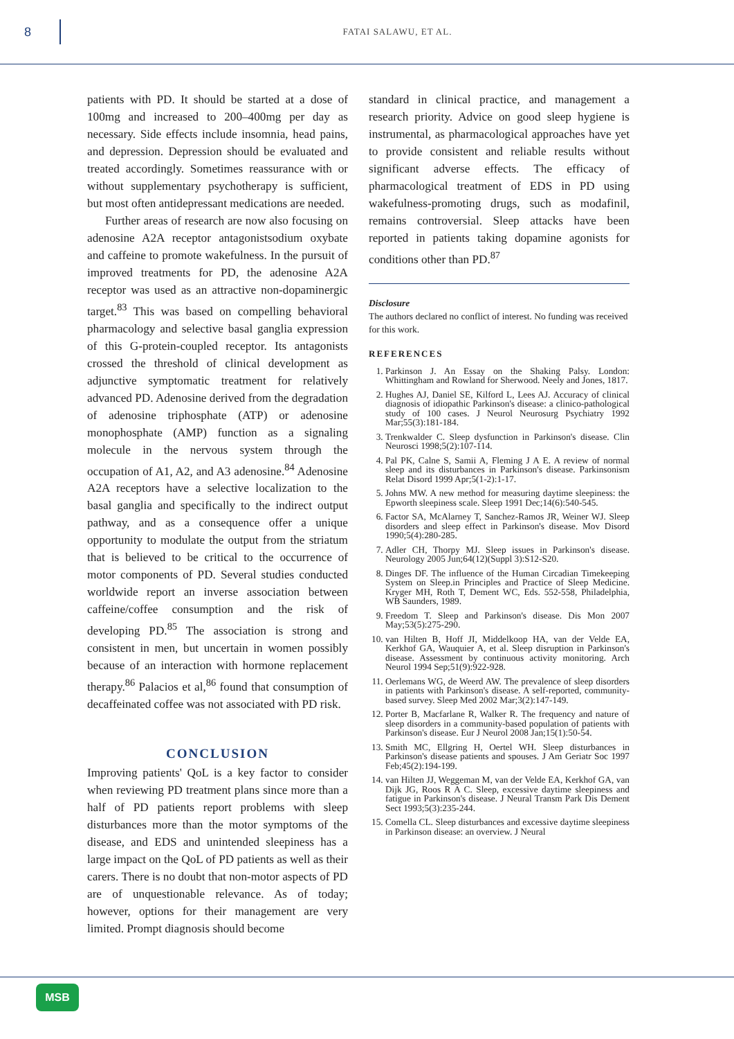8
FATAI SALAWU, ET AL.
patients with PD. It should be started at a dose of 100mg and increased to 200–400mg per day as necessary. Side effects include insomnia, head pains, and depression. Depression should be evaluated and treated accordingly. Sometimes reassurance with or without supplementary psychotherapy is sufficient, but most often antidepressant medications are needed.
Further areas of research are now also focusing on adenosine A2A receptor antagonistsodium oxybate and caffeine to promote wakefulness. In the pursuit of improved treatments for PD, the adenosine A2A receptor was used as an attractive non-dopaminergic target.<sup>83</sup> This was based on compelling behavioral pharmacology and selective basal ganglia expression of this G-protein-coupled receptor. Its antagonists crossed the threshold of clinical development as adjunctive symptomatic treatment for relatively advanced PD. Adenosine derived from the degradation of adenosine triphosphate (ATP) or adenosine monophosphate (AMP) function as a signaling molecule in the nervous system through the occupation of A1, A2, and A3 adenosine.<sup>84</sup> Adenosine A2A receptors have a selective localization to the basal ganglia and specifically to the indirect output pathway, and as a consequence offer a unique opportunity to modulate the output from the striatum that is believed to be critical to the occurrence of motor components of PD. Several studies conducted worldwide report an inverse association between caffeine/coffee consumption and the risk of developing PD.<sup>85</sup> The association is strong and consistent in men, but uncertain in women possibly because of an interaction with hormone replacement therapy.<sup>86</sup> Palacios et al,<sup>86</sup> found that consumption of decaffeinated coffee was not associated with PD risk.
CONCLUSION
Improving patients' QoL is a key factor to consider when reviewing PD treatment plans since more than a half of PD patients report problems with sleep disturbances more than the motor symptoms of the disease, and EDS and unintended sleepiness has a large impact on the QoL of PD patients as well as their carers. There is no doubt that non-motor aspects of PD are of unquestionable relevance. As of today; however, options for their management are very limited. Prompt diagnosis should become
standard in clinical practice, and management a research priority. Advice on good sleep hygiene is instrumental, as pharmacological approaches have yet to provide consistent and reliable results without significant adverse effects. The efficacy of pharmacological treatment of EDS in PD using wakefulness-promoting drugs, such as modafinil, remains controversial. Sleep attacks have been reported in patients taking dopamine agonists for conditions other than PD.<sup>87</sup>
Disclosure
The authors declared no conflict of interest. No funding was received for this work.
REFERENCES
1. Parkinson J. An Essay on the Shaking Palsy. London: Whittingham and Rowland for Sherwood. Neely and Jones, 1817.
2. Hughes AJ, Daniel SE, Kilford L, Lees AJ. Accuracy of clinical diagnosis of idiopathic Parkinson's disease: a clinico-pathological study of 100 cases. J Neurol Neurosurg Psychiatry 1992 Mar;55(3):181-184.
3. Trenkwalder C. Sleep dysfunction in Parkinson's disease. Clin Neurosci 1998;5(2):107-114.
4. Pal PK, Calne S, Samii A, Fleming J A E. A review of normal sleep and its disturbances in Parkinson's disease. Parkinsonism Relat Disord 1999 Apr;5(1-2):1-17.
5. Johns MW. A new method for measuring daytime sleepiness: the Epworth sleepiness scale. Sleep 1991 Dec;14(6):540-545.
6. Factor SA, McAlarney T, Sanchez-Ramos JR, Weiner WJ. Sleep disorders and sleep effect in Parkinson's disease. Mov Disord 1990;5(4):280-285.
7. Adler CH, Thorpy MJ. Sleep issues in Parkinson's disease. Neurology 2005 Jun;64(12)(Suppl 3):S12-S20.
8. Dinges DF. The influence of the Human Circadian Timekeeping System on Sleep.in Principles and Practice of Sleep Medicine. Kryger MH, Roth T, Dement WC, Eds. 552-558, Philadelphia, WB Saunders, 1989.
9. Freedom T. Sleep and Parkinson's disease. Dis Mon 2007 May;53(5):275-290.
10. van Hilten B, Hoff JI, Middelkoop HA, van der Velde EA, Kerkhof GA, Wauquier A, et al. Sleep disruption in Parkinson's disease. Assessment by continuous activity monitoring. Arch Neurol 1994 Sep;51(9):922-928.
11. Oerlemans WG, de Weerd AW. The prevalence of sleep disorders in patients with Parkinson's disease. A self-reported, community-based survey. Sleep Med 2002 Mar;3(2):147-149.
12. Porter B, Macfarlane R, Walker R. The frequency and nature of sleep disorders in a community-based population of patients with Parkinson's disease. Eur J Neurol 2008 Jan;15(1):50-54.
13. Smith MC, Ellgring H, Oertel WH. Sleep disturbances in Parkinson's disease patients and spouses. J Am Geriatr Soc 1997 Feb;45(2):194-199.
14. van Hilten JJ, Weggeman M, van der Velde EA, Kerkhof GA, van Dijk JG, Roos R A C. Sleep, excessive daytime sleepiness and fatigue in Parkinson's disease. J Neural Transm Park Dis Dement Sect 1993;5(3):235-244.
15. Comella CL. Sleep disturbances and excessive daytime sleepiness in Parkinson disease: an overview. J Neural
MSB